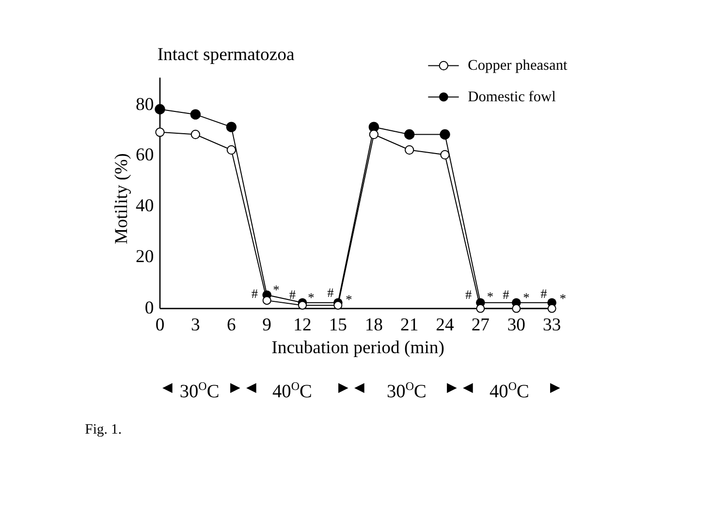Intact spermatozoa
Copper pheasant
Domestic fowl
80
60
40
20
0
Motility (%)
0
3
6
9
12
15
18
21
24
27
30
33
Incubation period (min)
#
*
#
*
#
*
#
*
#
*
#
*
30OC
40OC
30OC
40OC
◀
▶
◀
▶
◀
▶
◀
▶
Fig. 1.